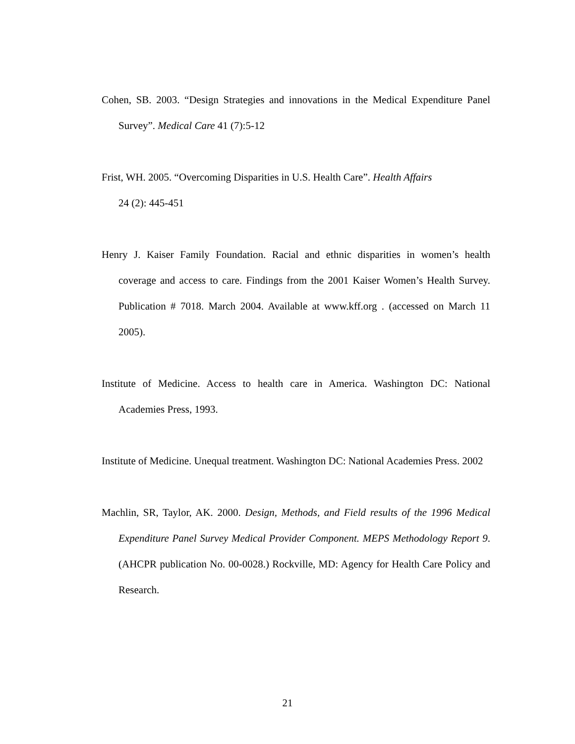Cohen, SB. 2003. “Design Strategies and innovations in the Medical Expenditure Panel Survey”. Medical Care 41 (7):5-12
Frist, WH. 2005. “Overcoming Disparities in U.S. Health Care”. Health Affairs
24 (2): 445-451
Henry J. Kaiser Family Foundation. Racial and ethnic disparities in women’s health coverage and access to care. Findings from the 2001 Kaiser Women’s Health Survey. Publication # 7018. March 2004. Available at www.kff.org . (accessed on March 11 2005).
Institute of Medicine. Access to health care in America. Washington DC: National Academies Press, 1993.
Institute of Medicine. Unequal treatment. Washington DC: National Academies Press. 2002
Machlin, SR, Taylor, AK. 2000. Design, Methods, and Field results of the 1996 Medical Expenditure Panel Survey Medical Provider Component. MEPS Methodology Report 9. (AHCPR publication No. 00-0028.) Rockville, MD: Agency for Health Care Policy and Research.
21